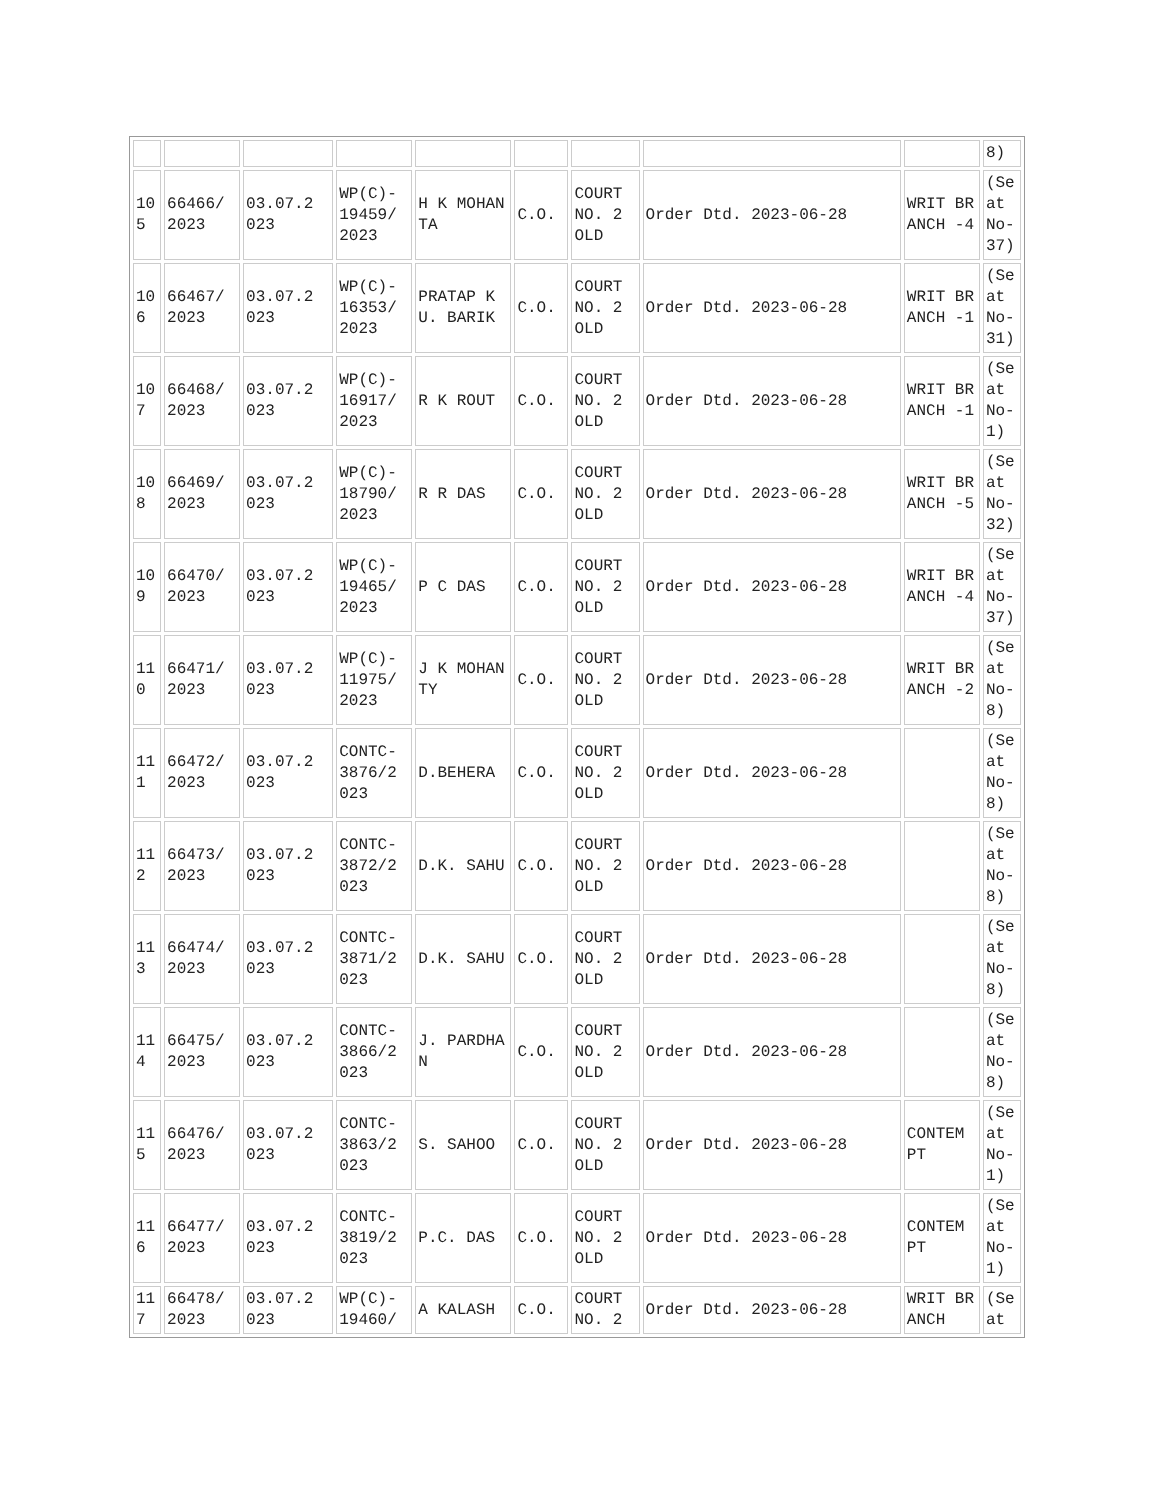| | | | | | | | | | 8) |
| 10 5 | 66466/ 2023 | 03.07.2 023 | WP(C)- 19459/ 2023 | H K MOHANTA | C.O. | COURT NO. 2 OLD | Order Dtd. 2023-06-28 | WRIT BRANCH -4 | (Se at No- 37) |
| 10 6 | 66467/ 2023 | 03.07.2 023 | WP(C)- 16353/ 2023 | PRATAP KU. BARIK | C.O. | COURT NO. 2 OLD | Order Dtd. 2023-06-28 | WRIT BRANCH -1 | (Se at No- 31) |
| 10 7 | 66468/ 2023 | 03.07.2 023 | WP(C)- 16917/ 2023 | R K ROUT | C.O. | COURT NO. 2 OLD | Order Dtd. 2023-06-28 | WRIT BRANCH -1 | (Se at No- 1) |
| 10 8 | 66469/ 2023 | 03.07.2 023 | WP(C)- 18790/ 2023 | R R DAS | C.O. | COURT NO. 2 OLD | Order Dtd. 2023-06-28 | WRIT BRANCH -5 | (Se at No- 32) |
| 10 9 | 66470/ 2023 | 03.07.2 023 | WP(C)- 19465/ 2023 | P C DAS | C.O. | COURT NO. 2 OLD | Order Dtd. 2023-06-28 | WRIT BRANCH -4 | (Se at No- 37) |
| 11 0 | 66471/ 2023 | 03.07.2 023 | WP(C)- 11975/ 2023 | J K MOHANTY | C.O. | COURT NO. 2 OLD | Order Dtd. 2023-06-28 | WRIT BRANCH -2 | (Se at No- 8) |
| 11 1 | 66472/ 2023 | 03.07.2 023 | CONTC- 3876/2 023 | D.BEHERA | C.O. | COURT NO. 2 OLD | Order Dtd. 2023-06-28 | | (Se at No- 8) |
| 11 2 | 66473/ 2023 | 03.07.2 023 | CONTC- 3872/2 023 | D.K. SAHU | C.O. | COURT NO. 2 OLD | Order Dtd. 2023-06-28 | | (Se at No- 8) |
| 11 3 | 66474/ 2023 | 03.07.2 023 | CONTC- 3871/2 023 | D.K. SAHU | C.O. | COURT NO. 2 OLD | Order Dtd. 2023-06-28 | | (Se at No- 8) |
| 11 4 | 66475/ 2023 | 03.07.2 023 | CONTC- 3866/2 023 | J. PARDHAN | C.O. | COURT NO. 2 OLD | Order Dtd. 2023-06-28 | | (Se at No- 8) |
| 11 5 | 66476/ 2023 | 03.07.2 023 | CONTC- 3863/2 023 | S. SAHOO | C.O. | COURT NO. 2 OLD | Order Dtd. 2023-06-28 | CONTEM PT | (Se at No- 1) |
| 11 6 | 66477/ 2023 | 03.07.2 023 | CONTC- 3819/2 023 | P.C. DAS | C.O. | COURT NO. 2 OLD | Order Dtd. 2023-06-28 | CONTEM PT | (Se at No- 1) |
| 11 7 | 66478/ 2023 | 03.07.2 023 | WP(C)- 19460/ | A KALASH | C.O. | COURT NO. 2 | Order Dtd. 2023-06-28 | WRIT BRANCH | (Se at |